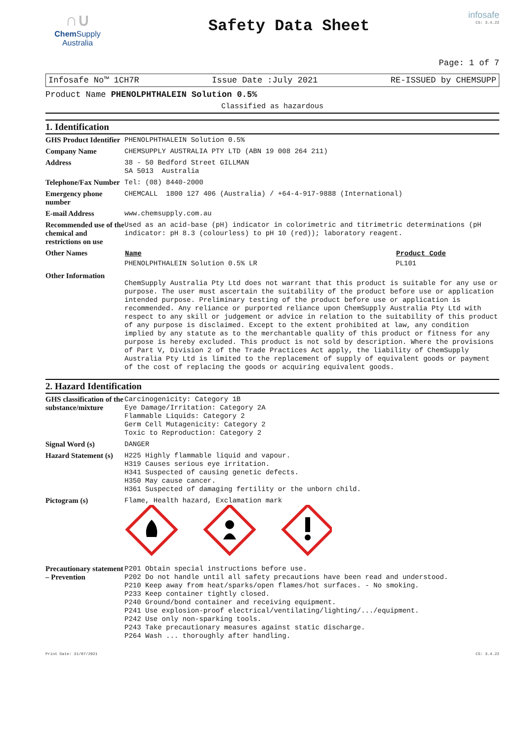∩∪
Chem Supply
Australia
Safety Data Sheet
infosafe
CS: 3.4.22
Page: 1 of 7
Infosafe No™ 1CH7R Issue Date :July 2021 RE-ISSUED by CHEMSUPP
Product Name PHENOLPHTHALEIN Solution 0.5%
Classified as hazardous
1. Identification
| GHS Product Identifier | PHENOLPHTHALEIN Solution 0.5% |
| Company Name | CHEMSUPPLY AUSTRALIA PTY LTD (ABN 19 008 264 211) |
| Address | 38 - 50 Bedford Street GILLMAN SA 5013 Australia |
| Telephone/Fax Number | Tel: (08) 8440-2000 |
| Emergency phone number | CHEMCALL 1800 127 406 (Australia) / +64-4-917-9888 (International) |
| E-mail Address | www.chemsupply.com.au |
| Recommended use of the chemical and restrictions on use | Used as an acid-base (pH) indicator in colorimetric and titrimetric determinations (pH indicator: pH 8.3 (colourless) to pH 10 (red)); laboratory reagent. |
| Other Names | / Name / Product Code / / --- / --- / / PHENOLPHTHALEIN Solution 0.5% LR / PL101 / |
| Other Information | ChemSupply Australia Pty Ltd does not warrant that this product is suitable for any use or purpose. The user must ascertain the suitability of the product before use or application intended purpose. Preliminary testing of the product before use or application is recommended. Any reliance or purported reliance upon ChemSupply Australia Pty Ltd with respect to any skill or judgement or advice in relation to the suitability of this product of any purpose is disclaimed. Except to the extent prohibited at law, any condition implied by any statute as to the merchantable quality of this product or fitness for any purpose is hereby excluded. This product is not sold by description. Where the provisions of Part V, Division 2 of the Trade Practices Act apply, the liability of ChemSupply Australia Pty Ltd is limited to the replacement of supply of equivalent goods or payment of the cost of replacing the goods or acquiring equivalent goods. |
2. Hazard Identification
| GHS classification of the substance/mixture | Carcinogenicity: Category 1B Eye Damage/Irritation: Category 2A Flammable Liquids: Category 2 Germ Cell Mutagenicity: Category 2 Toxic to Reproduction: Category 2 |
| Signal Word (s) | DANGER |
| Hazard Statement (s) | H225 Highly flammable liquid and vapour. H319 Causes serious eye irritation. H341 Suspected of causing genetic defects. H350 May cause cancer. H361 Suspected of damaging fertility or the unborn child. |
| Pictogram (s) | Flame, Health hazard, Exclamation mark |
| Precautionary statement – Prevention | P201 Obtain special instructions before use. P202 Do not handle until all safety precautions have been read and understood. P210 Keep away from heat/sparks/open flames/hot surfaces. - No smoking. P233 Keep container tightly closed. P240 Ground/bond container and receiving equipment. P241 Use explosion-proof electrical/ventilating/lighting/.../equipment. P242 Use only non-sparking tools. P243 Take precautionary measures against static discharge. P264 Wash ... thoroughly after handling. |
Print Date: 31/07/2021 CS: 3.4.22